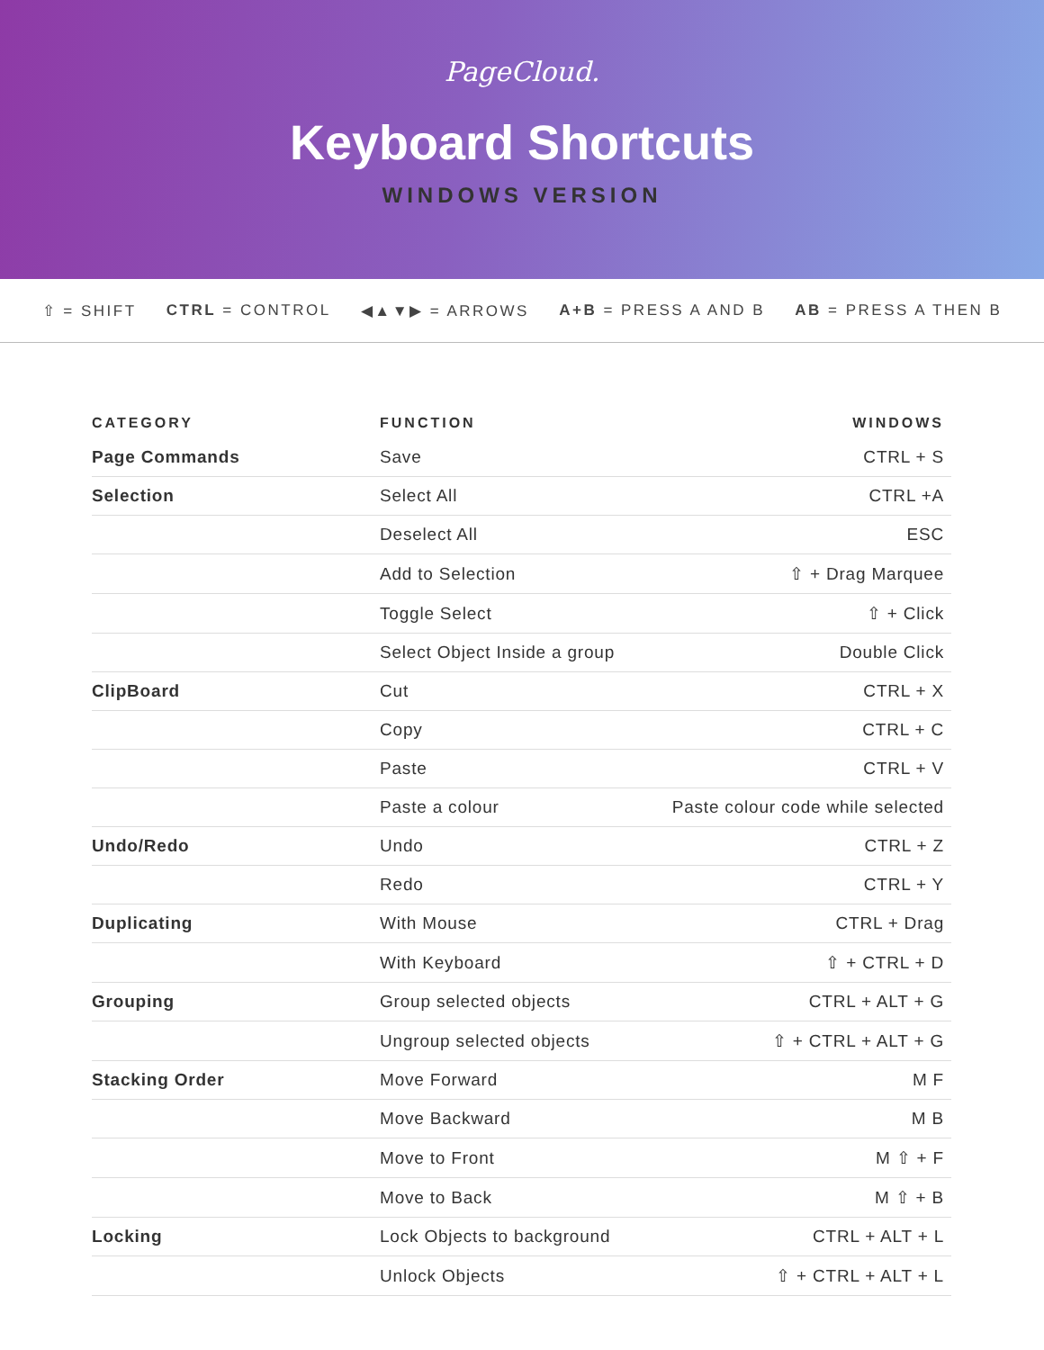PageCloud.
Keyboard Shortcuts
WINDOWS VERSION
⇧ = SHIFT CTRL = CONTROL ◀▲▼▶ = ARROWS A+B = PRESS A AND B AB = PRESS A THEN B
| CATEGORY | FUNCTION | WINDOWS |
| --- | --- | --- |
| Page Commands | Save | CTRL + S |
| Selection | Select All | CTRL +A |
| | Deselect All | ESC |
| | Add to Selection | ⇧ + Drag Marquee |
| | Toggle Select | ⇧ + Click |
| | Select Object Inside a group | Double Click |
| ClipBoard | Cut | CTRL + X |
| | Copy | CTRL + C |
| | Paste | CTRL + V |
| | Paste a colour | Paste colour code while selected |
| Undo/Redo | Undo | CTRL + Z |
| | Redo | CTRL + Y |
| Duplicating | With Mouse | CTRL + Drag |
| | With Keyboard | ⇧ + CTRL + D |
| Grouping | Group selected objects | CTRL + ALT + G |
| | Ungroup selected objects | ⇧ + CTRL + ALT + G |
| Stacking Order | Move Forward | M F |
| | Move Backward | M B |
| | Move to Front | M ⇧ + F |
| | Move to Back | M ⇧ + B |
| Locking | Lock Objects to background | CTRL + ALT + L |
| | Unlock Objects | ⇧ + CTRL + ALT + L |